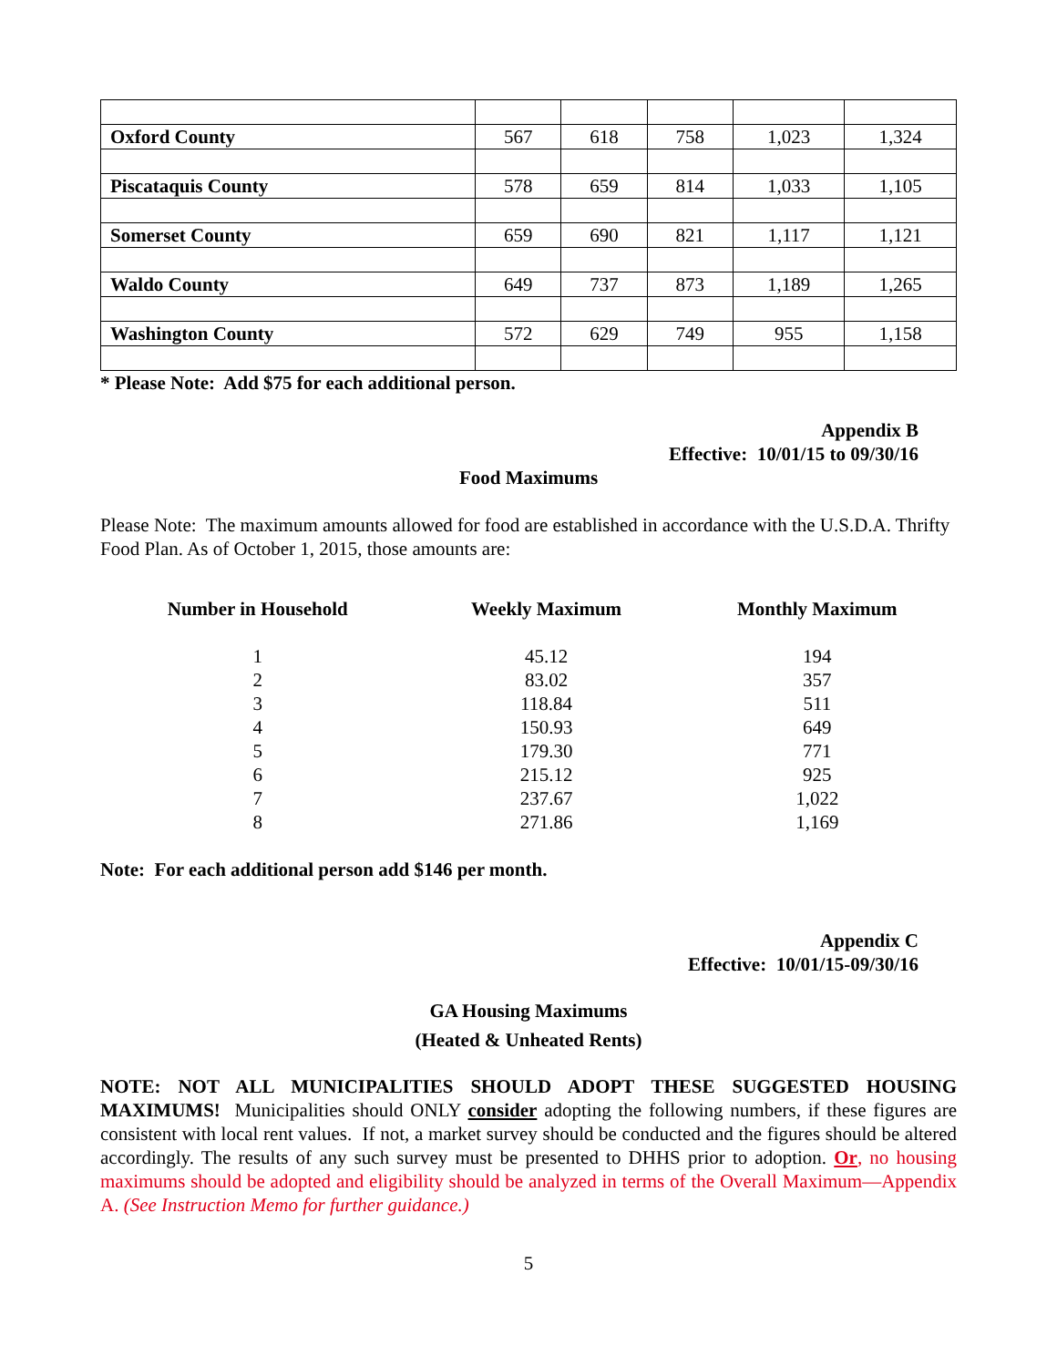| Oxford County | 567 | 618 | 758 | 1,023 | 1,324 |
| Piscataquis County | 578 | 659 | 814 | 1,033 | 1,105 |
| Somerset County | 659 | 690 | 821 | 1,117 | 1,121 |
| Waldo County | 649 | 737 | 873 | 1,189 | 1,265 |
| Washington County | 572 | 629 | 749 | 955 | 1,158 |
* Please Note: Add $75 for each additional person.
Appendix B
Effective: 10/01/15 to 09/30/16
Food Maximums
Please Note: The maximum amounts allowed for food are established in accordance with the U.S.D.A. Thrifty Food Plan. As of October 1, 2015, those amounts are:
| Number in Household | Weekly Maximum | Monthly Maximum |
| --- | --- | --- |
| 1 | 45.12 | 194 |
| 2 | 83.02 | 357 |
| 3 | 118.84 | 511 |
| 4 | 150.93 | 649 |
| 5 | 179.30 | 771 |
| 6 | 215.12 | 925 |
| 7 | 237.67 | 1,022 |
| 8 | 271.86 | 1,169 |
Note: For each additional person add $146 per month.
Appendix C
Effective: 10/01/15-09/30/16
GA Housing Maximums
(Heated & Unheated Rents)
NOTE: NOT ALL MUNICIPALITIES SHOULD ADOPT THESE SUGGESTED HOUSING MAXIMUMS! Municipalities should ONLY consider adopting the following numbers, if these figures are consistent with local rent values. If not, a market survey should be conducted and the figures should be altered accordingly. The results of any such survey must be presented to DHHS prior to adoption. Or, no housing maximums should be adopted and eligibility should be analyzed in terms of the Overall Maximum—Appendix A. (See Instruction Memo for further guidance.)
5